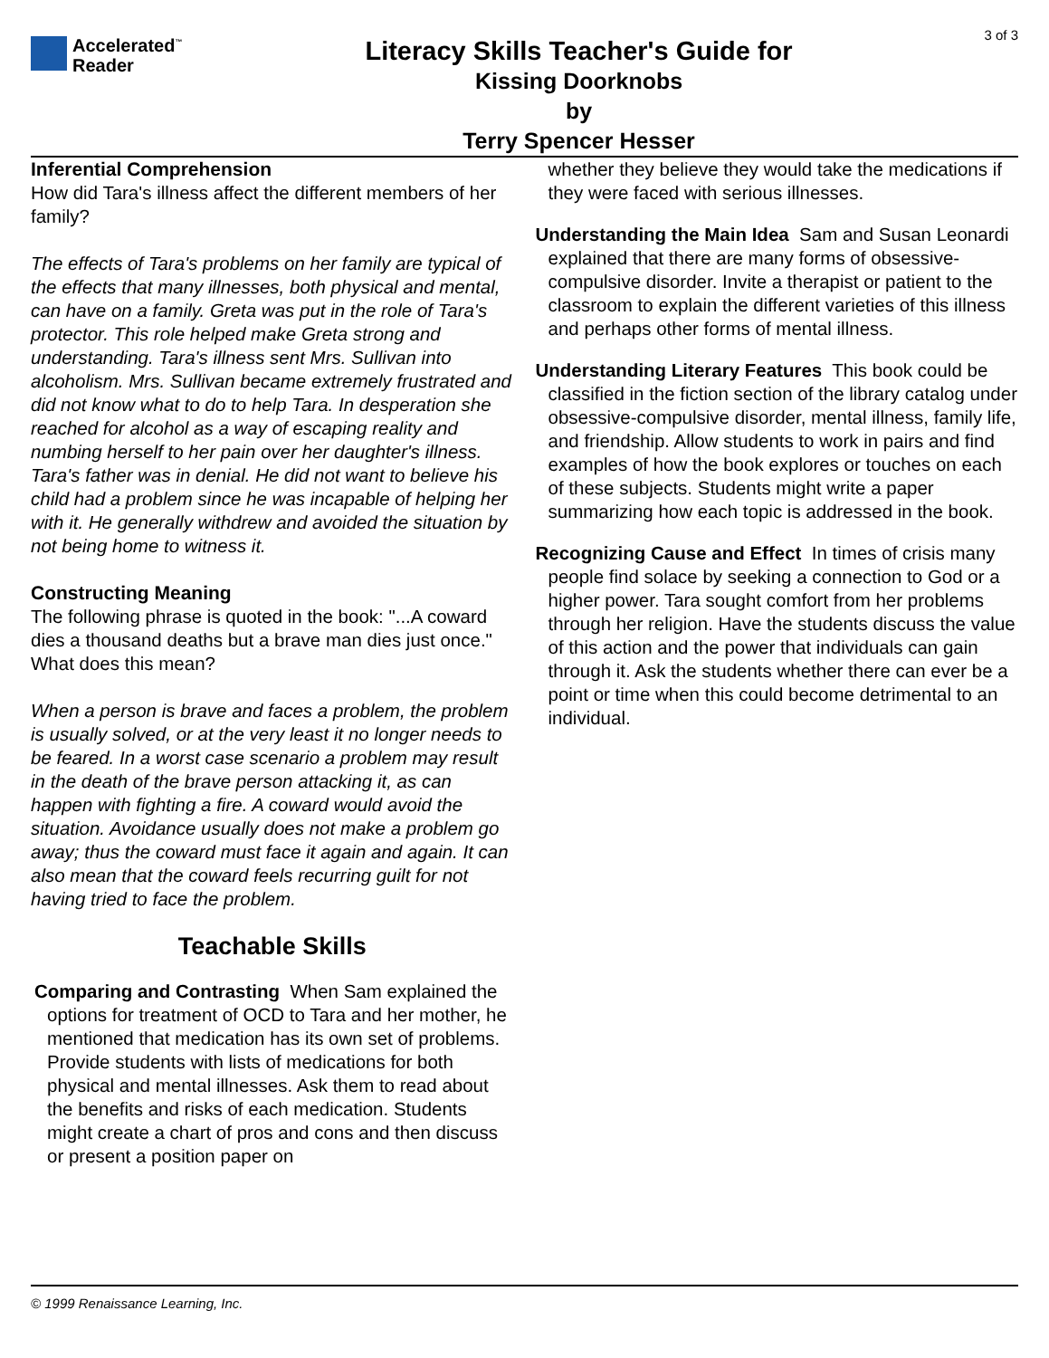Accelerated<sup>™</sup>
Reader
Literacy Skills Teacher's Guide for
Kissing Doorknobs
by
Terry Spencer Hesser
3 of 3
Inferential Comprehension
How did Tara's illness affect the different members of her family?
The effects of Tara's problems on her family are typical of the effects that many illnesses, both physical and mental, can have on a family. Greta was put in the role of Tara's protector. This role helped make Greta strong and understanding. Tara's illness sent Mrs. Sullivan into alcoholism. Mrs. Sullivan became extremely frustrated and did not know what to do to help Tara. In desperation she reached for alcohol as a way of escaping reality and numbing herself to her pain over her daughter's illness. Tara's father was in denial. He did not want to believe his child had a problem since he was incapable of helping her with it. He generally withdrew and avoided the situation by not being home to witness it.
Constructing Meaning
The following phrase is quoted in the book: "...A coward dies a thousand deaths but a brave man dies just once." What does this mean?
When a person is brave and faces a problem, the problem is usually solved, or at the very least it no longer needs to be feared. In a worst case scenario a problem may result in the death of the brave person attacking it, as can happen with fighting a fire. A coward would avoid the situation. Avoidance usually does not make a problem go away; thus the coward must face it again and again. It can also mean that the coward feels recurring guilt for not having tried to face the problem.
Teachable Skills
Comparing and Contrasting When Sam explained the options for treatment of OCD to Tara and her mother, he mentioned that medication has its own set of problems. Provide students with lists of medications for both physical and mental illnesses. Ask them to read about the benefits and risks of each medication. Students might create a chart of pros and cons and then discuss or present a position paper on
whether they believe they would take the medications if they were faced with serious illnesses.
Understanding the Main Idea Sam and Susan Leonardi explained that there are many forms of obsessive-compulsive disorder. Invite a therapist or patient to the classroom to explain the different varieties of this illness and perhaps other forms of mental illness.
Understanding Literary Features This book could be classified in the fiction section of the library catalog under obsessive-compulsive disorder, mental illness, family life, and friendship. Allow students to work in pairs and find examples of how the book explores or touches on each of these subjects. Students might write a paper summarizing how each topic is addressed in the book.
Recognizing Cause and Effect In times of crisis many people find solace by seeking a connection to God or a higher power. Tara sought comfort from her problems through her religion. Have the students discuss the value of this action and the power that individuals can gain through it. Ask the students whether there can ever be a point or time when this could become detrimental to an individual.
© 1999 Renaissance Learning, Inc.